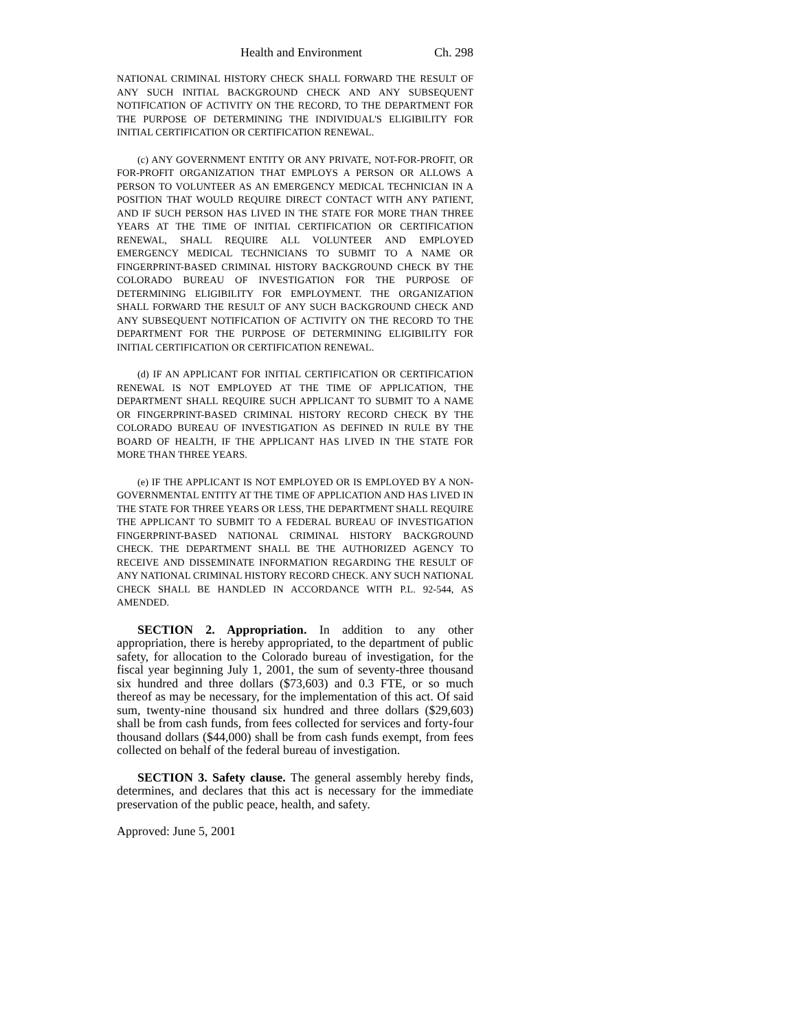Health and Environment Ch. 298
NATIONAL CRIMINAL HISTORY CHECK SHALL FORWARD THE RESULT OF ANY SUCH INITIAL BACKGROUND CHECK AND ANY SUBSEQUENT NOTIFICATION OF ACTIVITY ON THE RECORD, TO THE DEPARTMENT FOR THE PURPOSE OF DETERMINING THE INDIVIDUAL'S ELIGIBILITY FOR INITIAL CERTIFICATION OR CERTIFICATION RENEWAL.
(c) ANY GOVERNMENT ENTITY OR ANY PRIVATE, NOT-FOR-PROFIT, OR FOR-PROFIT ORGANIZATION THAT EMPLOYS A PERSON OR ALLOWS A PERSON TO VOLUNTEER AS AN EMERGENCY MEDICAL TECHNICIAN IN A POSITION THAT WOULD REQUIRE DIRECT CONTACT WITH ANY PATIENT, AND IF SUCH PERSON HAS LIVED IN THE STATE FOR MORE THAN THREE YEARS AT THE TIME OF INITIAL CERTIFICATION OR CERTIFICATION RENEWAL, SHALL REQUIRE ALL VOLUNTEER AND EMPLOYED EMERGENCY MEDICAL TECHNICIANS TO SUBMIT TO A NAME OR FINGERPRINT-BASED CRIMINAL HISTORY BACKGROUND CHECK BY THE COLORADO BUREAU OF INVESTIGATION FOR THE PURPOSE OF DETERMINING ELIGIBILITY FOR EMPLOYMENT. THE ORGANIZATION SHALL FORWARD THE RESULT OF ANY SUCH BACKGROUND CHECK AND ANY SUBSEQUENT NOTIFICATION OF ACTIVITY ON THE RECORD TO THE DEPARTMENT FOR THE PURPOSE OF DETERMINING ELIGIBILITY FOR INITIAL CERTIFICATION OR CERTIFICATION RENEWAL.
(d) IF AN APPLICANT FOR INITIAL CERTIFICATION OR CERTIFICATION RENEWAL IS NOT EMPLOYED AT THE TIME OF APPLICATION, THE DEPARTMENT SHALL REQUIRE SUCH APPLICANT TO SUBMIT TO A NAME OR FINGERPRINT-BASED CRIMINAL HISTORY RECORD CHECK BY THE COLORADO BUREAU OF INVESTIGATION AS DEFINED IN RULE BY THE BOARD OF HEALTH, IF THE APPLICANT HAS LIVED IN THE STATE FOR MORE THAN THREE YEARS.
(e) IF THE APPLICANT IS NOT EMPLOYED OR IS EMPLOYED BY A NON-GOVERNMENTAL ENTITY AT THE TIME OF APPLICATION AND HAS LIVED IN THE STATE FOR THREE YEARS OR LESS, THE DEPARTMENT SHALL REQUIRE THE APPLICANT TO SUBMIT TO A FEDERAL BUREAU OF INVESTIGATION FINGERPRINT-BASED NATIONAL CRIMINAL HISTORY BACKGROUND CHECK. THE DEPARTMENT SHALL BE THE AUTHORIZED AGENCY TO RECEIVE AND DISSEMINATE INFORMATION REGARDING THE RESULT OF ANY NATIONAL CRIMINAL HISTORY RECORD CHECK. ANY SUCH NATIONAL CHECK SHALL BE HANDLED IN ACCORDANCE WITH P.L. 92-544, AS AMENDED.
SECTION 2. Appropriation. In addition to any other appropriation, there is hereby appropriated, to the department of public safety, for allocation to the Colorado bureau of investigation, for the fiscal year beginning July 1, 2001, the sum of seventy-three thousand six hundred and three dollars ($73,603) and 0.3 FTE, or so much thereof as may be necessary, for the implementation of this act. Of said sum, twenty-nine thousand six hundred and three dollars ($29,603) shall be from cash funds, from fees collected for services and forty-four thousand dollars ($44,000) shall be from cash funds exempt, from fees collected on behalf of the federal bureau of investigation.
SECTION 3. Safety clause. The general assembly hereby finds, determines, and declares that this act is necessary for the immediate preservation of the public peace, health, and safety.
Approved: June 5, 2001